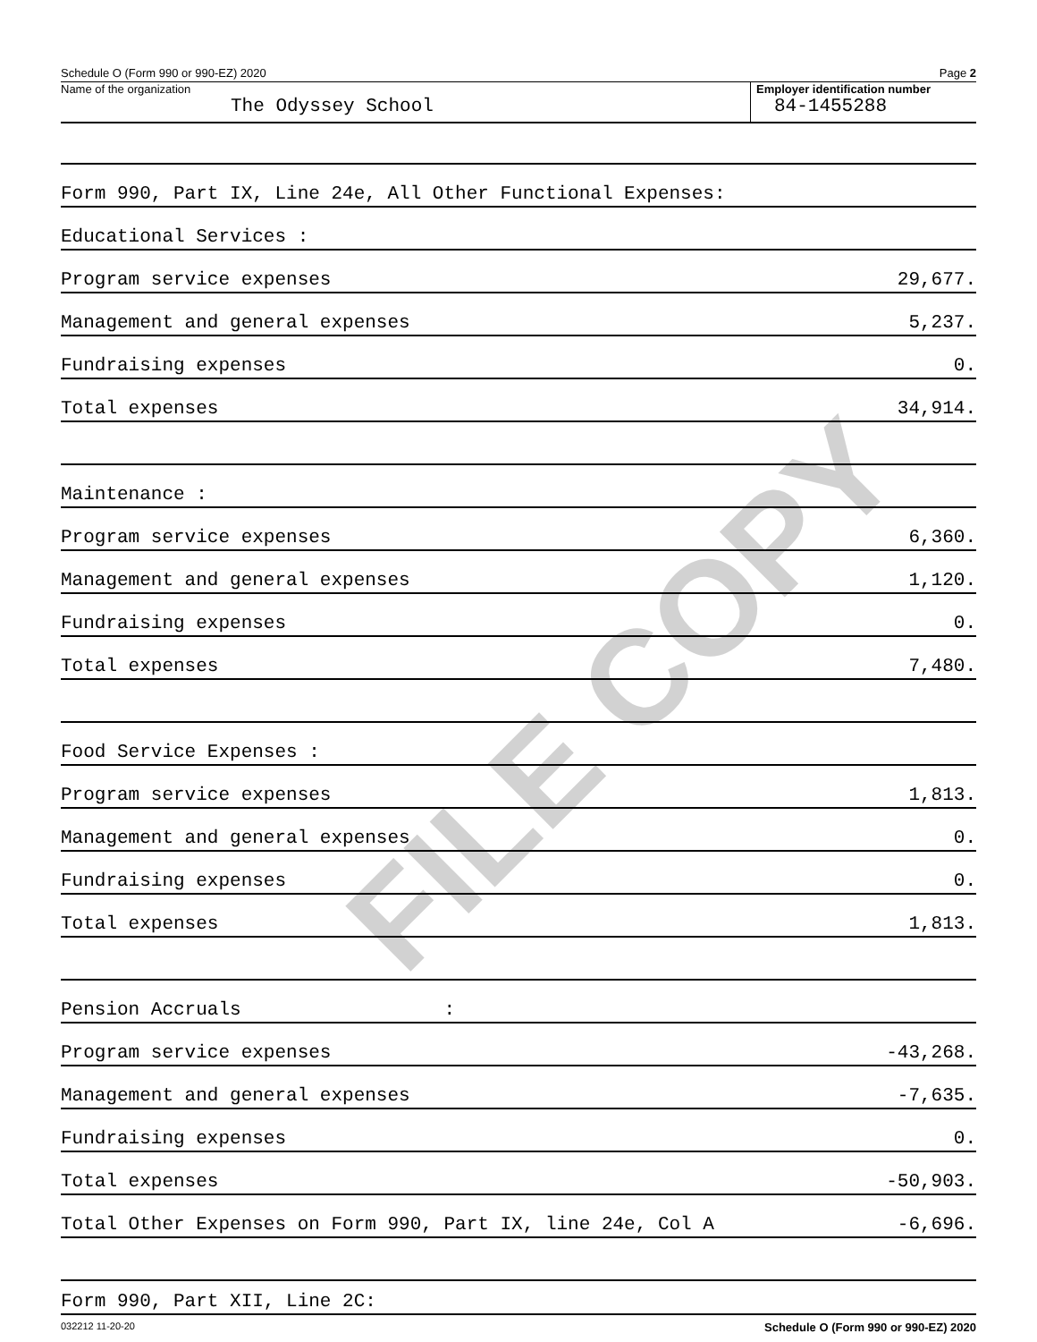FILE COPY
Schedule O (Form 990 or 990-EZ) 2020 Page 2
Name of the organization
The Odyssey School
Employer identification number
84-1455288
| Form 990, Part IX, Line 24e, All Other Functional Expenses: | |
| Educational Services : | |
| Program service expenses | 29,677. |
| Management and general expenses | 5,237. |
| Fundraising expenses | 0. |
| Total expenses | 34,914. |
| Maintenance : | |
| Program service expenses | 6,360. |
| Management and general expenses | 1,120. |
| Fundraising expenses | 0. |
| Total expenses | 7,480. |
| Food Service Expenses : | |
| Program service expenses | 1,813. |
| Management and general expenses | 0. |
| Fundraising expenses | 0. |
| Total expenses | 1,813. |
| Pension Accruals : | |
| Program service expenses | -43,268. |
| Management and general expenses | -7,635. |
| Fundraising expenses | 0. |
| Total expenses | -50,903. |
| Total Other Expenses on Form 990, Part IX, line 24e, Col A | -6,696. |
| Form 990, Part XII, Line 2C: | |
032212 11-20-20 Schedule O (Form 990 or 990-EZ) 2020